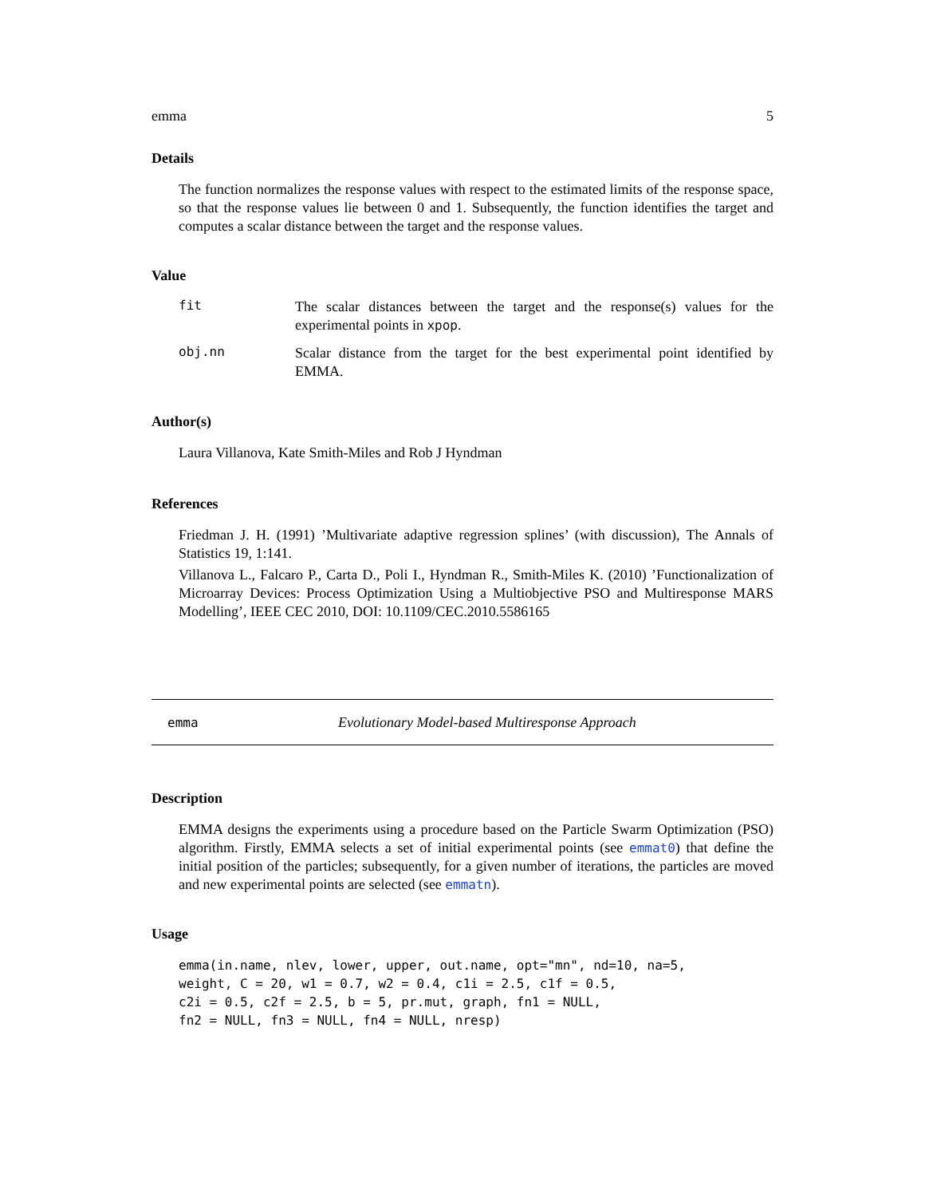emma 5
Details
The function normalizes the response values with respect to the estimated limits of the response space, so that the response values lie between 0 and 1. Subsequently, the function identifies the target and computes a scalar distance between the target and the response values.
Value
fit
The scalar distances between the target and the response(s) values for the experimental points in xpop.
obj.nn
Scalar distance from the target for the best experimental point identified by EMMA.
Author(s)
Laura Villanova, Kate Smith-Miles and Rob J Hyndman
References
Friedman J. H. (1991) ’Multivariate adaptive regression splines’ (with discussion), The Annals of Statistics 19, 1:141.
Villanova L., Falcaro P., Carta D., Poli I., Hyndman R., Smith-Miles K. (2010) ’Functionalization of Microarray Devices: Process Optimization Using a Multiobjective PSO and Multiresponse MARS Modelling’, IEEE CEC 2010, DOI: 10.1109/CEC.2010.5586165
emma Evolutionary Model-based Multiresponse Approach
Description
EMMA designs the experiments using a procedure based on the Particle Swarm Optimization (PSO) algorithm. Firstly, EMMA selects a set of initial experimental points (see emmat0) that define the initial position of the particles; subsequently, for a given number of iterations, the particles are moved and new experimental points are selected (see emmatn).
Usage
emma(in.name, nlev, lower, upper, out.name, opt="mn", nd=10, na=5,
weight, C = 20, w1 = 0.7, w2 = 0.4, c1i = 2.5, c1f = 0.5,
c2i = 0.5, c2f = 2.5, b = 5, pr.mut, graph, fn1 = NULL,
fn2 = NULL, fn3 = NULL, fn4 = NULL, nresp)